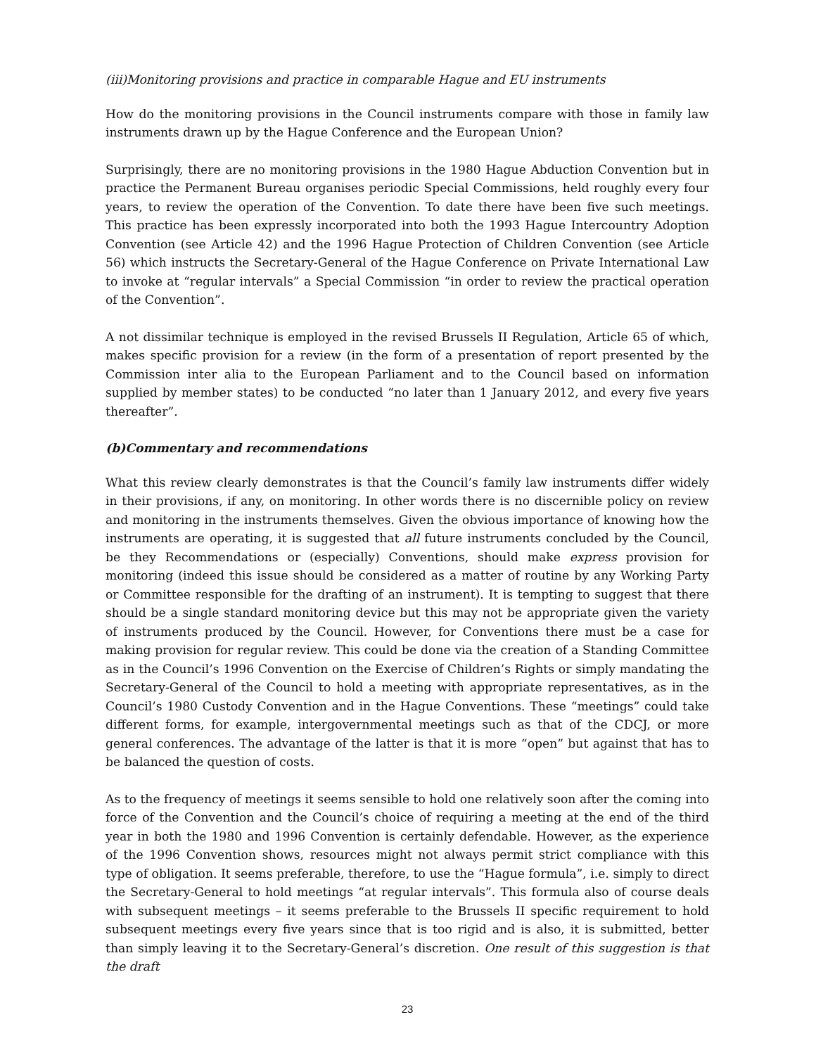(iii) Monitoring provisions and practice in comparable Hague and EU instruments
How do the monitoring provisions in the Council instruments compare with those in family law instruments drawn up by the Hague Conference and the European Union?
Surprisingly, there are no monitoring provisions in the 1980 Hague Abduction Convention but in practice the Permanent Bureau organises periodic Special Commissions, held roughly every four years, to review the operation of the Convention. To date there have been five such meetings. This practice has been expressly incorporated into both the 1993 Hague Intercountry Adoption Convention (see Article 42) and the 1996 Hague Protection of Children Convention (see Article 56) which instructs the Secretary-General of the Hague Conference on Private International Law to invoke at “regular intervals” a Special Commission “in order to review the practical operation of the Convention”.
A not dissimilar technique is employed in the revised Brussels II Regulation, Article 65 of which, makes specific provision for a review (in the form of a presentation of report presented by the Commission inter alia to the European Parliament and to the Council based on information supplied by member states) to be conducted “no later than 1 January 2012, and every five years thereafter”.
(b) Commentary and recommendations
What this review clearly demonstrates is that the Council’s family law instruments differ widely in their provisions, if any, on monitoring. In other words there is no discernible policy on review and monitoring in the instruments themselves. Given the obvious importance of knowing how the instruments are operating, it is suggested that all future instruments concluded by the Council, be they Recommendations or (especially) Conventions, should make express provision for monitoring (indeed this issue should be considered as a matter of routine by any Working Party or Committee responsible for the drafting of an instrument). It is tempting to suggest that there should be a single standard monitoring device but this may not be appropriate given the variety of instruments produced by the Council. However, for Conventions there must be a case for making provision for regular review. This could be done via the creation of a Standing Committee as in the Council’s 1996 Convention on the Exercise of Children’s Rights or simply mandating the Secretary-General of the Council to hold a meeting with appropriate representatives, as in the Council’s 1980 Custody Convention and in the Hague Conventions. These “meetings” could take different forms, for example, intergovernmental meetings such as that of the CDCJ, or more general conferences. The advantage of the latter is that it is more “open” but against that has to be balanced the question of costs.
As to the frequency of meetings it seems sensible to hold one relatively soon after the coming into force of the Convention and the Council’s choice of requiring a meeting at the end of the third year in both the 1980 and 1996 Convention is certainly defendable. However, as the experience of the 1996 Convention shows, resources might not always permit strict compliance with this type of obligation. It seems preferable, therefore, to use the “Hague formula”, i.e. simply to direct the Secretary-General to hold meetings “at regular intervals”. This formula also of course deals with subsequent meetings – it seems preferable to the Brussels II specific requirement to hold subsequent meetings every five years since that is too rigid and is also, it is submitted, better than simply leaving it to the Secretary-General’s discretion. One result of this suggestion is that the draft
23